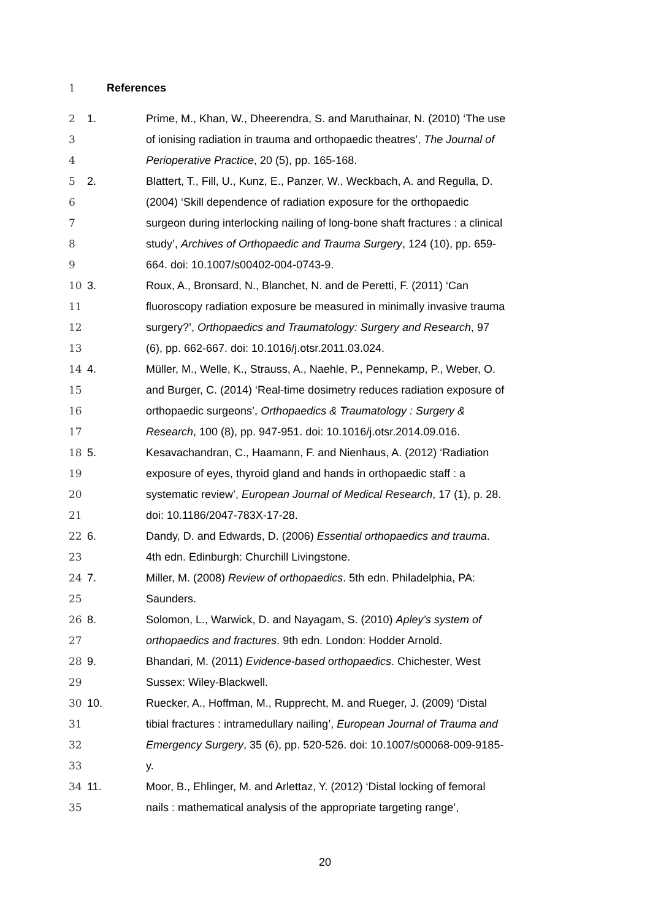1 References
2 1. Prime, M., Khan, W., Dheerendra, S. and Maruthainar, N. (2010) ‘The use
3 of ionising radiation in trauma and orthopaedic theatres’, The Journal of
4 Perioperative Practice, 20 (5), pp. 165-168.
5 2. Blattert, T., Fill, U., Kunz, E., Panzer, W., Weckbach, A. and Regulla, D.
6 (2004) ‘Skill dependence of radiation exposure for the orthopaedic
7 surgeon during interlocking nailing of long-bone shaft fractures : a clinical
8 study’, Archives of Orthopaedic and Trauma Surgery, 124 (10), pp. 659-
9 664. doi: 10.1007/s00402-004-0743-9.
10 3. Roux, A., Bronsard, N., Blanchet, N. and de Peretti, F. (2011) ‘Can
11 fluoroscopy radiation exposure be measured in minimally invasive trauma
12 surgery?’, Orthopaedics and Traumatology: Surgery and Research, 97
13 (6), pp. 662-667. doi: 10.1016/j.otsr.2011.03.024.
14 4. Müller, M., Welle, K., Strauss, A., Naehle, P., Pennekamp, P., Weber, O.
15 and Burger, C. (2014) ‘Real-time dosimetry reduces radiation exposure of
16 orthopaedic surgeons’, Orthopaedics & Traumatology : Surgery &
17 Research, 100 (8), pp. 947-951. doi: 10.1016/j.otsr.2014.09.016.
18 5. Kesavachandran, C., Haamann, F. and Nienhaus, A. (2012) ‘Radiation
19 exposure of eyes, thyroid gland and hands in orthopaedic staff : a
20 systematic review’, European Journal of Medical Research, 17 (1), p. 28.
21 doi: 10.1186/2047-783X-17-28.
22 6. Dandy, D. and Edwards, D. (2006) Essential orthopaedics and trauma.
23 4th edn. Edinburgh: Churchill Livingstone.
24 7. Miller, M. (2008) Review of orthopaedics. 5th edn. Philadelphia, PA:
25 Saunders.
26 8. Solomon, L., Warwick, D. and Nayagam, S. (2010) Apley's system of
27 orthopaedics and fractures. 9th edn. London: Hodder Arnold.
28 9. Bhandari, M. (2011) Evidence-based orthopaedics. Chichester, West
29 Sussex: Wiley-Blackwell.
30 10. Ruecker, A., Hoffman, M., Rupprecht, M. and Rueger, J. (2009) ‘Distal
31 tibial fractures : intramedullary nailing’, European Journal of Trauma and
32 Emergency Surgery, 35 (6), pp. 520-526. doi: 10.1007/s00068-009-9185-
33 y.
34 11. Moor, B., Ehlinger, M. and Arlettaz, Y. (2012) ‘Distal locking of femoral
35 nails : mathematical analysis of the appropriate targeting range’,
20